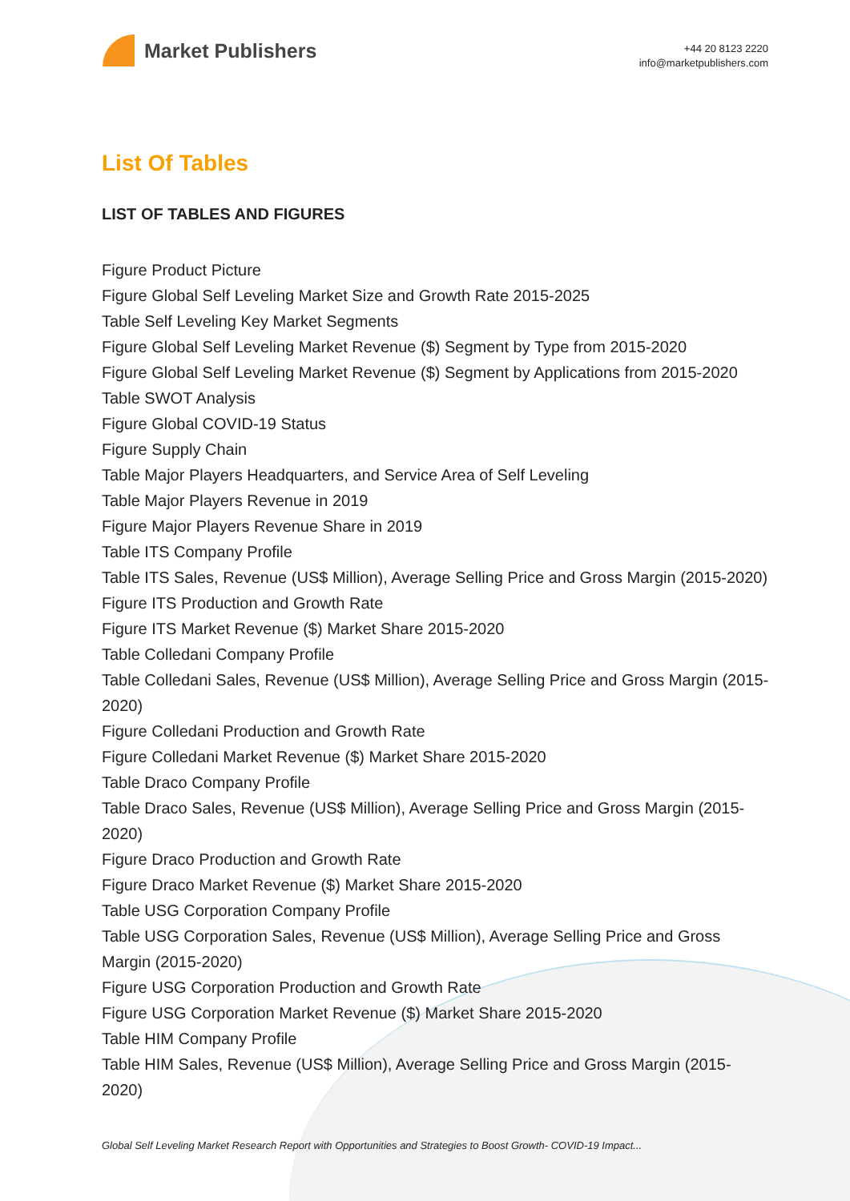Market Publishers
+44 20 8123 2220
info@marketpublishers.com
List Of Tables
LIST OF TABLES AND FIGURES
Figure Product Picture
Figure Global Self Leveling Market Size and Growth Rate 2015-2025
Table Self Leveling Key Market Segments
Figure Global Self Leveling Market Revenue ($) Segment by Type from 2015-2020
Figure Global Self Leveling Market Revenue ($) Segment by Applications from 2015-2020
Table SWOT Analysis
Figure Global COVID-19 Status
Figure Supply Chain
Table Major Players Headquarters, and Service Area of Self Leveling
Table Major Players Revenue in 2019
Figure Major Players Revenue Share in 2019
Table ITS Company Profile
Table ITS Sales, Revenue (US$ Million), Average Selling Price and Gross Margin (2015-2020)
Figure ITS Production and Growth Rate
Figure ITS Market Revenue ($) Market Share 2015-2020
Table Colledani Company Profile
Table Colledani Sales, Revenue (US$ Million), Average Selling Price and Gross Margin (2015-2020)
Figure Colledani Production and Growth Rate
Figure Colledani Market Revenue ($) Market Share 2015-2020
Table Draco Company Profile
Table Draco Sales, Revenue (US$ Million), Average Selling Price and Gross Margin (2015-2020)
Figure Draco Production and Growth Rate
Figure Draco Market Revenue ($) Market Share 2015-2020
Table USG Corporation Company Profile
Table USG Corporation Sales, Revenue (US$ Million), Average Selling Price and Gross Margin (2015-2020)
Figure USG Corporation Production and Growth Rate
Figure USG Corporation Market Revenue ($) Market Share 2015-2020
Table HIM Company Profile
Table HIM Sales, Revenue (US$ Million), Average Selling Price and Gross Margin (2015-2020)
Global Self Leveling Market Research Report with Opportunities and Strategies to Boost Growth- COVID-19 Impact...